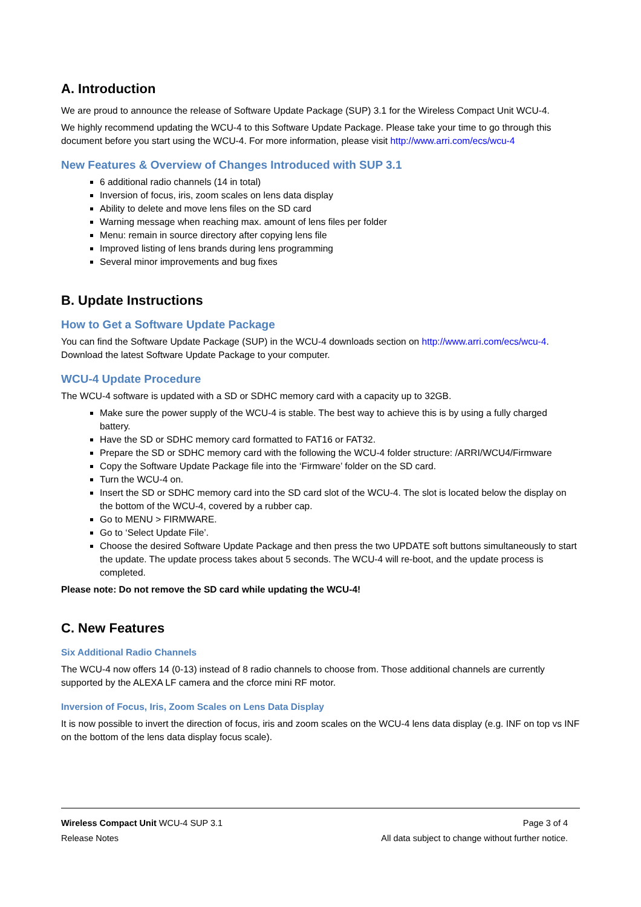A. Introduction
We are proud to announce the release of Software Update Package (SUP) 3.1 for the Wireless Compact Unit WCU-4.
We highly recommend updating the WCU-4 to this Software Update Package. Please take your time to go through this document before you start using the WCU-4. For more information, please visit http://www.arri.com/ecs/wcu-4
New Features & Overview of Changes Introduced with SUP 3.1
6 additional radio channels (14 in total)
Inversion of focus, iris, zoom scales on lens data display
Ability to delete and move lens files on the SD card
Warning message when reaching max. amount of lens files per folder
Menu: remain in source directory after copying lens file
Improved listing of lens brands during lens programming
Several minor improvements and bug fixes
B. Update Instructions
How to Get a Software Update Package
You can find the Software Update Package (SUP) in the WCU-4 downloads section on http://www.arri.com/ecs/wcu-4. Download the latest Software Update Package to your computer.
WCU-4 Update Procedure
The WCU-4 software is updated with a SD or SDHC memory card with a capacity up to 32GB.
Make sure the power supply of the WCU-4 is stable. The best way to achieve this is by using a fully charged battery.
Have the SD or SDHC memory card formatted to FAT16 or FAT32.
Prepare the SD or SDHC memory card with the following the WCU-4 folder structure: /ARRI/WCU4/Firmware
Copy the Software Update Package file into the ‘Firmware’ folder on the SD card.
Turn the WCU-4 on.
Insert the SD or SDHC memory card into the SD card slot of the WCU-4. The slot is located below the display on the bottom of the WCU-4, covered by a rubber cap.
Go to MENU > FIRMWARE.
Go to ‘Select Update File’.
Choose the desired Software Update Package and then press the two UPDATE soft buttons simultaneously to start the update. The update process takes about 5 seconds. The WCU-4 will re-boot, and the update process is completed.
Please note: Do not remove the SD card while updating the WCU-4!
C. New Features
Six Additional Radio Channels
The WCU-4 now offers 14 (0-13) instead of 8 radio channels to choose from. Those additional channels are currently supported by the ALEXA LF camera and the cforce mini RF motor.
Inversion of Focus, Iris, Zoom Scales on Lens Data Display
It is now possible to invert the direction of focus, iris and zoom scales on the WCU-4 lens data display (e.g. INF on top vs INF on the bottom of the lens data display focus scale).
Wireless Compact Unit WCU-4 SUP 3.1 Page 3 of 4
Release Notes All data subject to change without further notice.